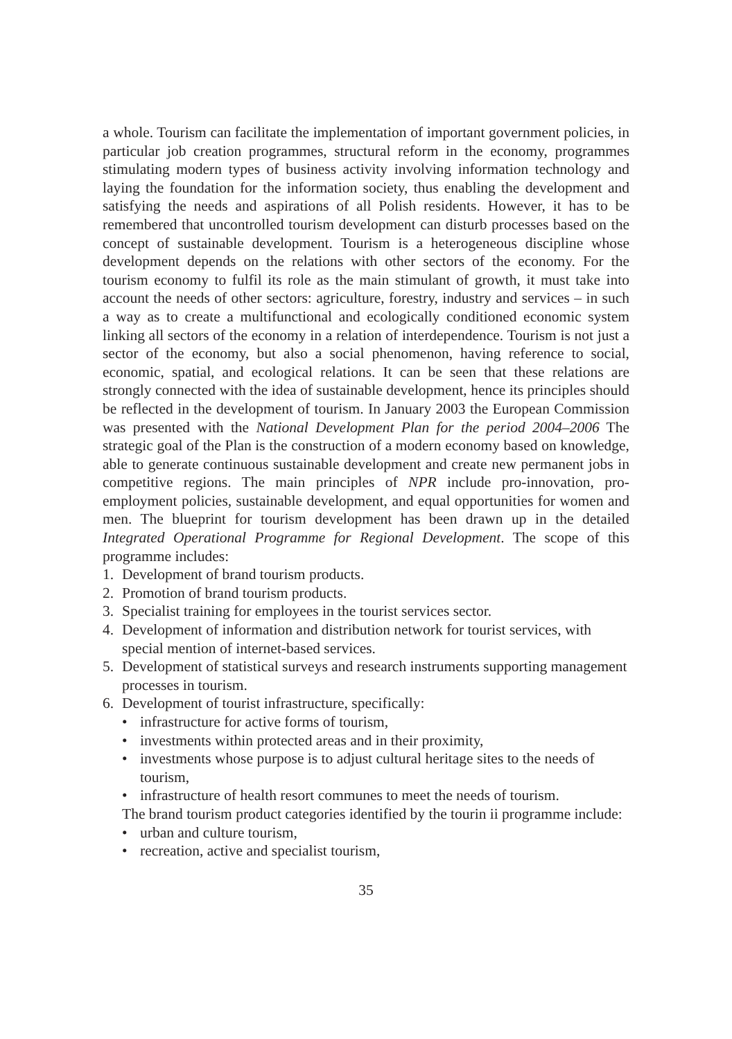a whole. Tourism can facilitate the implementation of important government policies, in particular job creation programmes, structural reform in the economy, programmes stimulating modern types of business activity involving information technology and laying the foundation for the information society, thus enabling the development and satisfying the needs and aspirations of all Polish residents. However, it has to be remembered that uncontrolled tourism development can disturb processes based on the concept of sustainable development. Tourism is a heterogeneous discipline whose development depends on the relations with other sectors of the economy. For the tourism economy to fulfil its role as the main stimulant of growth, it must take into account the needs of other sectors: agriculture, forestry, industry and services – in such a way as to create a multifunctional and ecologically conditioned economic system linking all sectors of the economy in a relation of interdependence. Tourism is not just a sector of the economy, but also a social phenomenon, having reference to social, economic, spatial, and ecological relations. It can be seen that these relations are strongly connected with the idea of sustainable development, hence its principles should be reflected in the development of tourism. In January 2003 the European Commission was presented with the National Development Plan for the period 2004–2006 The strategic goal of the Plan is the construction of a modern economy based on knowledge, able to generate continuous sustainable development and create new permanent jobs in competitive regions. The main principles of NPR include pro-innovation, pro-employment policies, sustainable development, and equal opportunities for women and men. The blueprint for tourism development has been drawn up in the detailed Integrated Operational Programme for Regional Development. The scope of this programme includes:
1. Development of brand tourism products.
2. Promotion of brand tourism products.
3. Specialist training for employees in the tourist services sector.
4. Development of information and distribution network for tourist services, with special mention of internet-based services.
5. Development of statistical surveys and research instruments supporting management processes in tourism.
6. Development of tourist infrastructure, specifically:
• infrastructure for active forms of tourism,
• investments within protected areas and in their proximity,
• investments whose purpose is to adjust cultural heritage sites to the needs of tourism,
• infrastructure of health resort communes to meet the needs of tourism.
The brand tourism product categories identified by the tourin ii programme include:
• urban and culture tourism,
• recreation, active and specialist tourism,
35